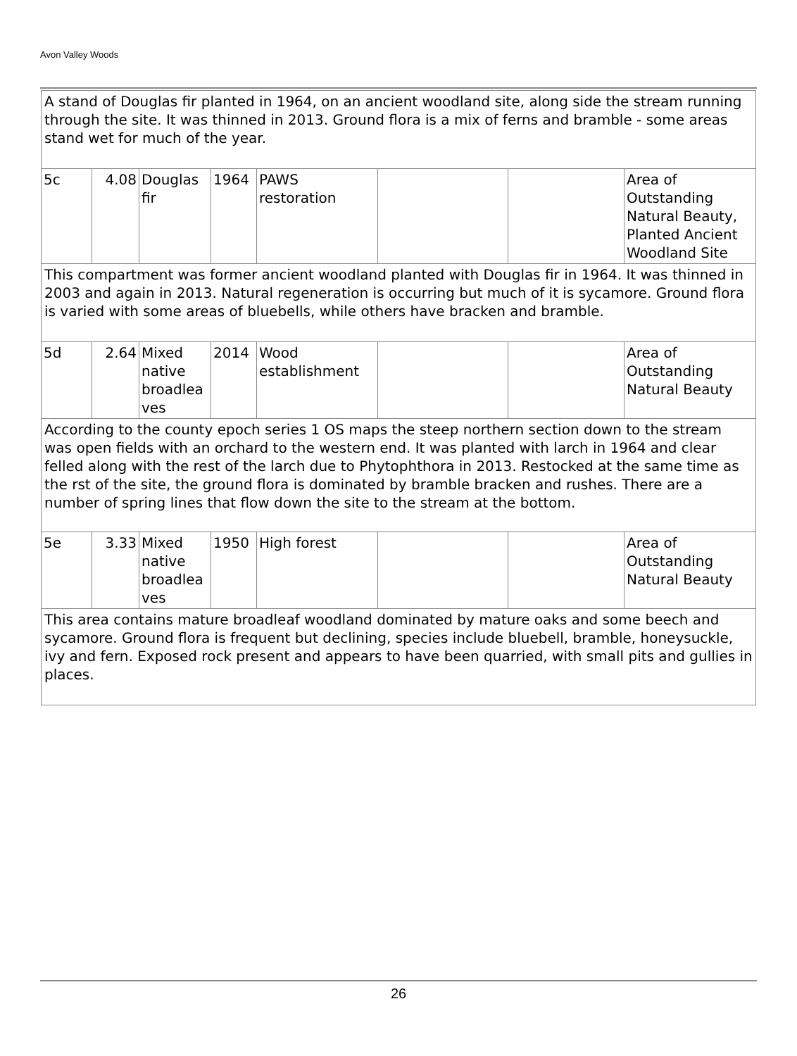Avon Valley Woods
| A stand of Douglas fir planted in 1964, on an ancient woodland site, along side the stream running through the site. It was thinned in 2013. Ground flora is a mix of ferns and bramble - some areas stand wet for much of the year. | | | | | | | |
| 5c | 4.08 | Douglas fir | 1964 | PAWS restoration | | | Area of Outstanding Natural Beauty, Planted Ancient Woodland Site |
| This compartment was former ancient woodland planted with Douglas fir in 1964. It was thinned in 2003 and again in 2013. Natural regeneration is occurring but much of it is sycamore. Ground flora is varied with some areas of bluebells, while others have bracken and bramble. | | | | | | | |
| 5d | 2.64 | Mixed native broadlea ves | 2014 | Wood establishment | | | Area of Outstanding Natural Beauty |
| According to the county epoch series 1 OS maps the steep northern section down to the stream was open fields with an orchard to the western end. It was planted with larch in 1964 and clear felled along with the rest of the larch due to Phytophthora in 2013. Restocked at the same time as the rst of the site, the ground flora is dominated by bramble bracken and rushes. There are a number of spring lines that flow down the site to the stream at the bottom. | | | | | | | |
| 5e | 3.33 | Mixed native broadlea ves | 1950 | High forest | | | Area of Outstanding Natural Beauty |
| This area contains mature broadleaf woodland dominated by mature oaks and some beech and sycamore. Ground flora is frequent but declining, species include bluebell, bramble, honeysuckle, ivy and fern. Exposed rock present and appears to have been quarried, with small pits and gullies in places. | | | | | | | |
26